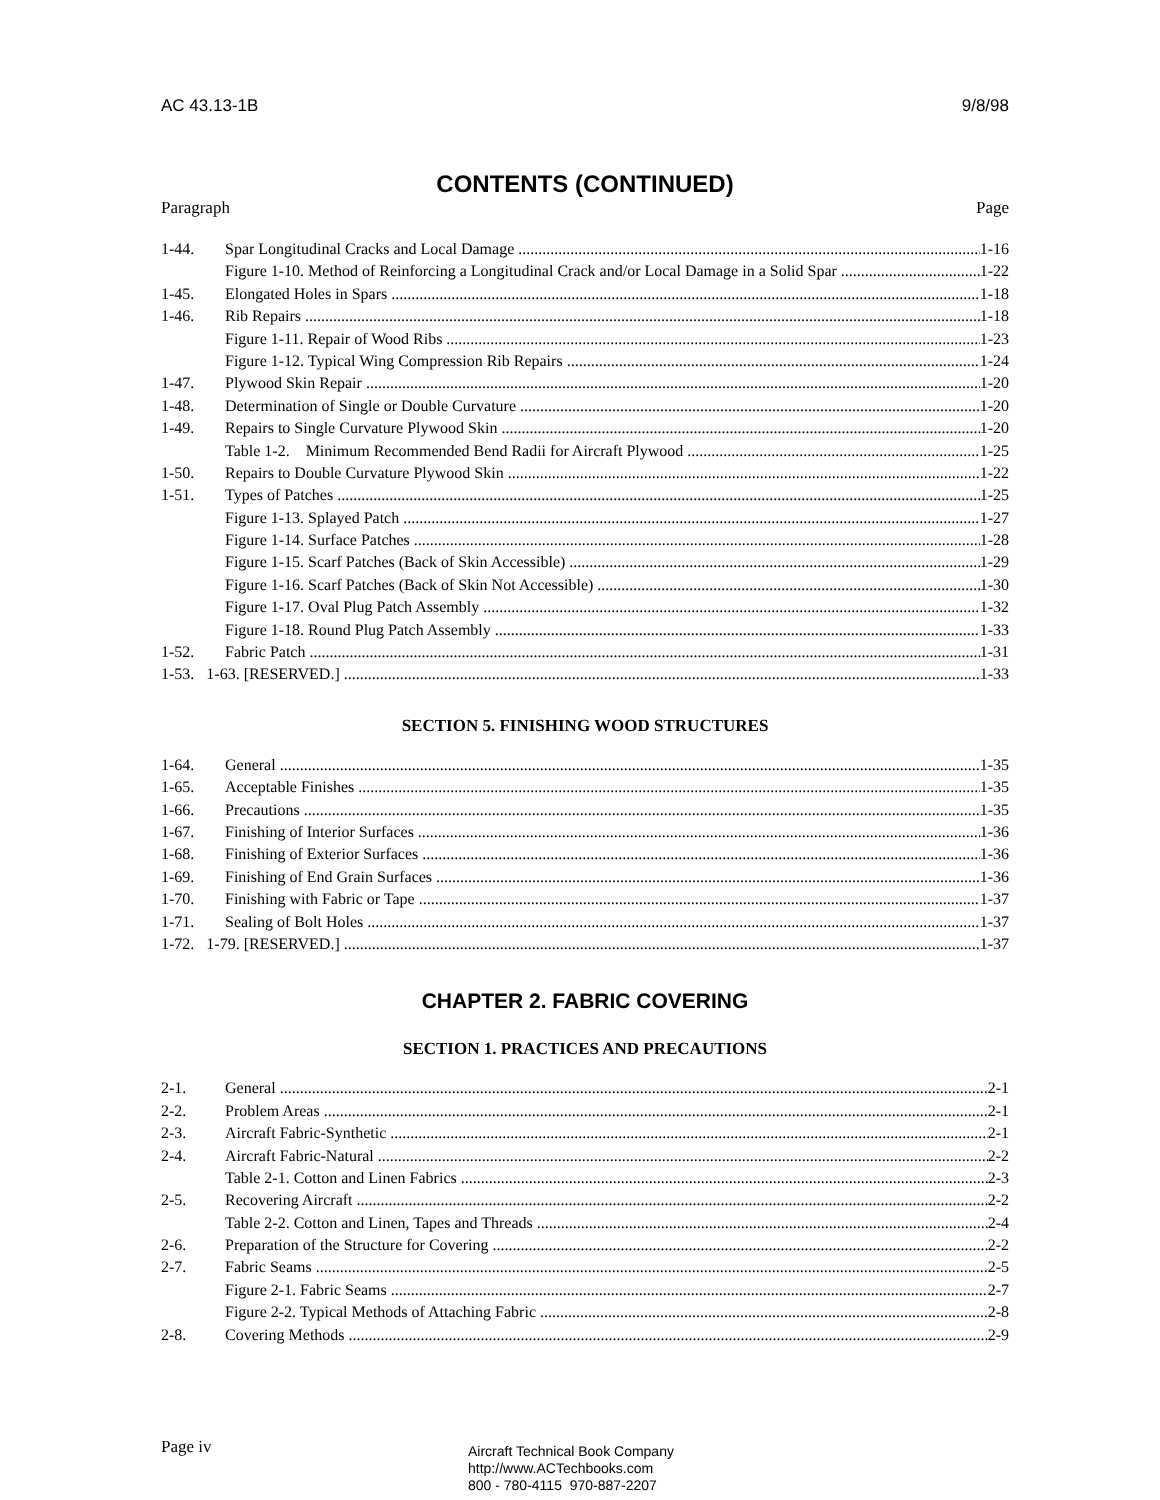AC 43.13-1B 9/8/98
CONTENTS (CONTINUED)
Paragraph Page
1-44. Spar Longitudinal Cracks and Local Damage 1-16
Figure 1-10. Method of Reinforcing a Longitudinal Crack and/or Local Damage in a Solid Spar 1-22
1-45. Elongated Holes in Spars 1-18
1-46. Rib Repairs 1-18
Figure 1-11. Repair of Wood Ribs 1-23
Figure 1-12. Typical Wing Compression Rib Repairs 1-24
1-47. Plywood Skin Repair 1-20
1-48. Determination of Single or Double Curvature 1-20
1-49. Repairs to Single Curvature Plywood Skin 1-20
Table 1-2. Minimum Recommended Bend Radii for Aircraft Plywood 1-25
1-50. Repairs to Double Curvature Plywood Skin 1-22
1-51. Types of Patches 1-25
Figure 1-13. Splayed Patch 1-27
Figure 1-14. Surface Patches 1-28
Figure 1-15. Scarf Patches (Back of Skin Accessible) 1-29
Figure 1-16. Scarf Patches (Back of Skin Not Accessible) 1-30
Figure 1-17. Oval Plug Patch Assembly 1-32
Figure 1-18. Round Plug Patch Assembly 1-33
1-52. Fabric Patch 1-31
1-53. 1-63. [RESERVED.] 1-33
SECTION 5. FINISHING WOOD STRUCTURES
1-64. General 1-35
1-65. Acceptable Finishes 1-35
1-66. Precautions 1-35
1-67. Finishing of Interior Surfaces 1-36
1-68. Finishing of Exterior Surfaces 1-36
1-69. Finishing of End Grain Surfaces 1-36
1-70. Finishing with Fabric or Tape 1-37
1-71. Sealing of Bolt Holes 1-37
1-72. 1-79. [RESERVED.] 1-37
CHAPTER 2. FABRIC COVERING
SECTION 1. PRACTICES AND PRECAUTIONS
2-1. General 2-1
2-2. Problem Areas 2-1
2-3. Aircraft Fabric-Synthetic 2-1
2-4. Aircraft Fabric-Natural 2-2
Table 2-1. Cotton and Linen Fabrics 2-3
2-5. Recovering Aircraft 2-2
Table 2-2. Cotton and Linen, Tapes and Threads 2-4
2-6. Preparation of the Structure for Covering 2-2
2-7. Fabric Seams 2-5
Figure 2-1. Fabric Seams 2-7
Figure 2-2. Typical Methods of Attaching Fabric 2-8
2-8. Covering Methods 2-9
Page iv
Aircraft Technical Book Company
http://www.ACTechbooks.com
800 - 780-4115 970-887-2207